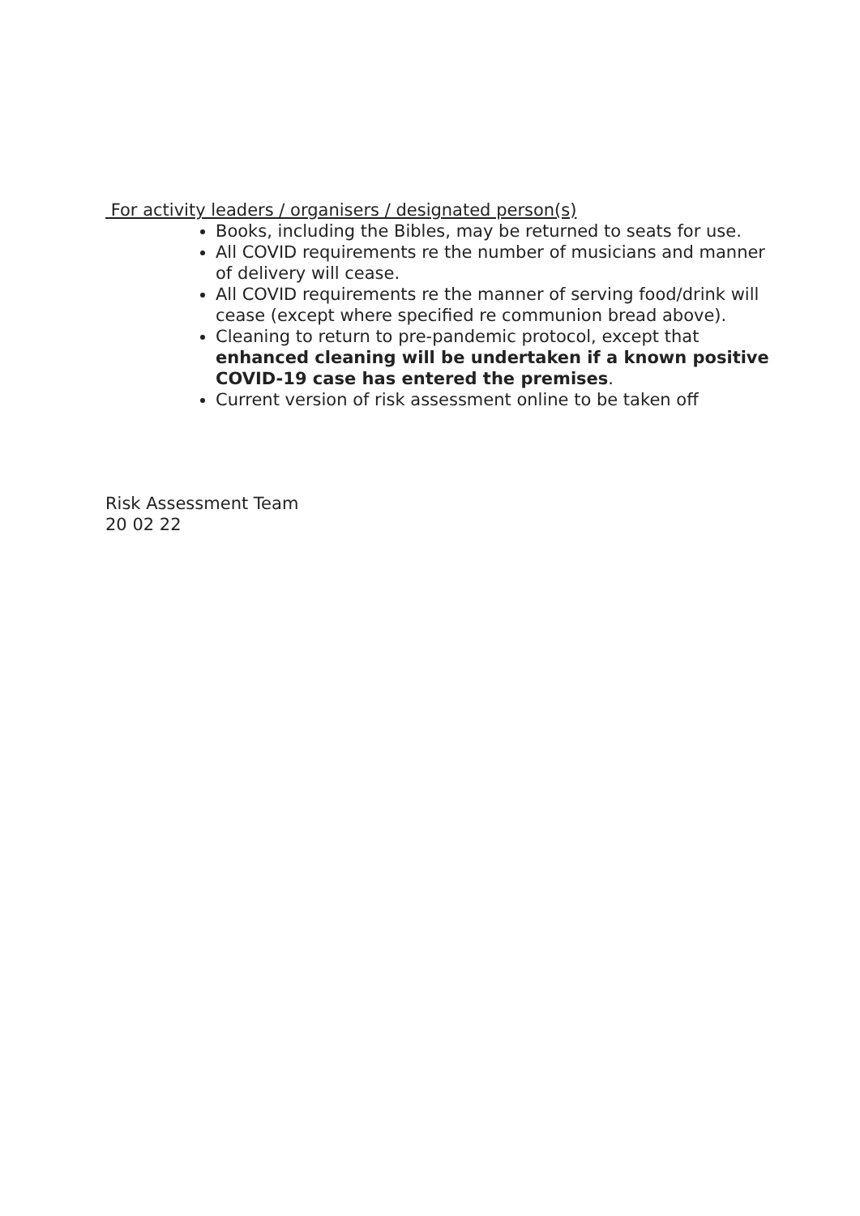For activity leaders / organisers / designated person(s)
Books, including the Bibles, may be returned to seats for use.
All COVID requirements re the number of musicians and manner of delivery will cease.
All COVID requirements re the manner of serving food/drink will cease (except where specified re communion bread above).
Cleaning to return to pre-pandemic protocol, except that enhanced cleaning will be undertaken if a known positive COVID-19 case has entered the premises.
Current version of risk assessment online to be taken off
Risk Assessment Team
20 02 22